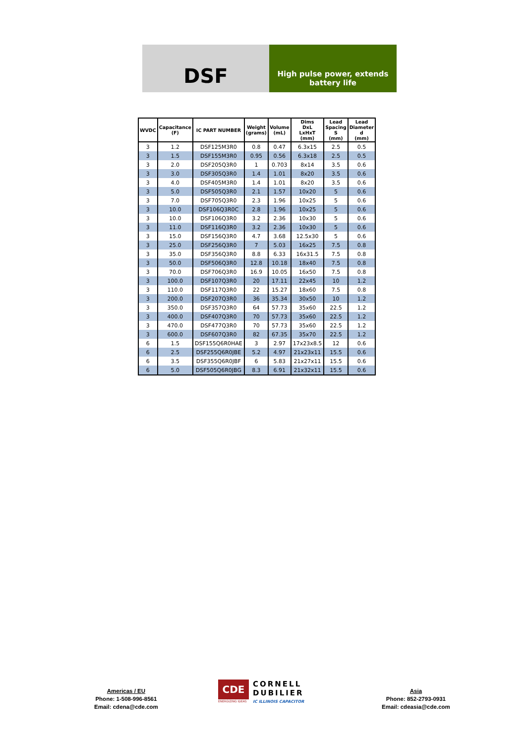DSF
High pulse power, extends battery life
| WVDC | Capacitance (F) | IC PART NUMBER | Weight (grams) | Volume (mL) | Dims DxL LxHxT (mm) | Lead Spacing S (mm) | Lead Diameter d (mm) |
| --- | --- | --- | --- | --- | --- | --- | --- |
| 3 | 1.2 | DSF125M3R0 | 0.8 | 0.47 | 6.3x15 | 2.5 | 0.5 |
| 3 | 1.5 | DSF155M3R0 | 0.95 | 0.56 | 6.3x18 | 2.5 | 0.5 |
| 3 | 2.0 | DSF205Q3R0 | 1 | 0.703 | 8x14 | 3.5 | 0.6 |
| 3 | 3.0 | DSF305Q3R0 | 1.4 | 1.01 | 8x20 | 3.5 | 0.6 |
| 3 | 4.0 | DSF405M3R0 | 1.4 | 1.01 | 8x20 | 3.5 | 0.6 |
| 3 | 5.0 | DSF505Q3R0 | 2.1 | 1.57 | 10x20 | 5 | 0.6 |
| 3 | 7.0 | DSF705Q3R0 | 2.3 | 1.96 | 10x25 | 5 | 0.6 |
| 3 | 10.0 | DSF106Q3R0C | 2.8 | 1.96 | 10x25 | 5 | 0.6 |
| 3 | 10.0 | DSF106Q3R0 | 3.2 | 2.36 | 10x30 | 5 | 0.6 |
| 3 | 11.0 | DSF116Q3R0 | 3.2 | 2.36 | 10x30 | 5 | 0.6 |
| 3 | 15.0 | DSF156Q3R0 | 4.7 | 3.68 | 12.5x30 | 5 | 0.6 |
| 3 | 25.0 | DSF256Q3R0 | 7 | 5.03 | 16x25 | 7.5 | 0.8 |
| 3 | 35.0 | DSF356Q3R0 | 8.8 | 6.33 | 16x31.5 | 7.5 | 0.8 |
| 3 | 50.0 | DSF506Q3R0 | 12.8 | 10.18 | 18x40 | 7.5 | 0.8 |
| 3 | 70.0 | DSF706Q3R0 | 16.9 | 10.05 | 16x50 | 7.5 | 0.8 |
| 3 | 100.0 | DSF107Q3R0 | 20 | 17.11 | 22x45 | 10 | 1.2 |
| 3 | 110.0 | DSF117Q3R0 | 22 | 15.27 | 18x60 | 7.5 | 0.8 |
| 3 | 200.0 | DSF207Q3R0 | 36 | 35.34 | 30x50 | 10 | 1.2 |
| 3 | 350.0 | DSF357Q3R0 | 64 | 57.73 | 35x60 | 22.5 | 1.2 |
| 3 | 400.0 | DSF407Q3R0 | 70 | 57.73 | 35x60 | 22.5 | 1.2 |
| 3 | 470.0 | DSF477Q3R0 | 70 | 57.73 | 35x60 | 22.5 | 1.2 |
| 3 | 600.0 | DSF607Q3R0 | 82 | 67.35 | 35x70 | 22.5 | 1.2 |
| 6 | 1.5 | DSF155Q6R0HAE | 3 | 2.97 | 17x23x8.5 | 12 | 0.6 |
| 6 | 2.5 | DSF255Q6R0JBE | 5.2 | 4.97 | 21x23x11 | 15.5 | 0.6 |
| 6 | 3.5 | DSF355Q6R0JBF | 6 | 5.83 | 21x27x11 | 15.5 | 0.6 |
| 6 | 5.0 | DSF505Q6R0JBG | 8.3 | 6.91 | 21x32x11 | 15.5 | 0.6 |
Americas / EU
Phone: 1-508-996-8561
Email: cdena@cde.com
CDE
ENERGIZING IDEAS
CORNELL
DUBILIER
IC ILLINOIS CAPACITOR
Asia
Phone: 852-2793-0931
Email: cdeasia@cde.com